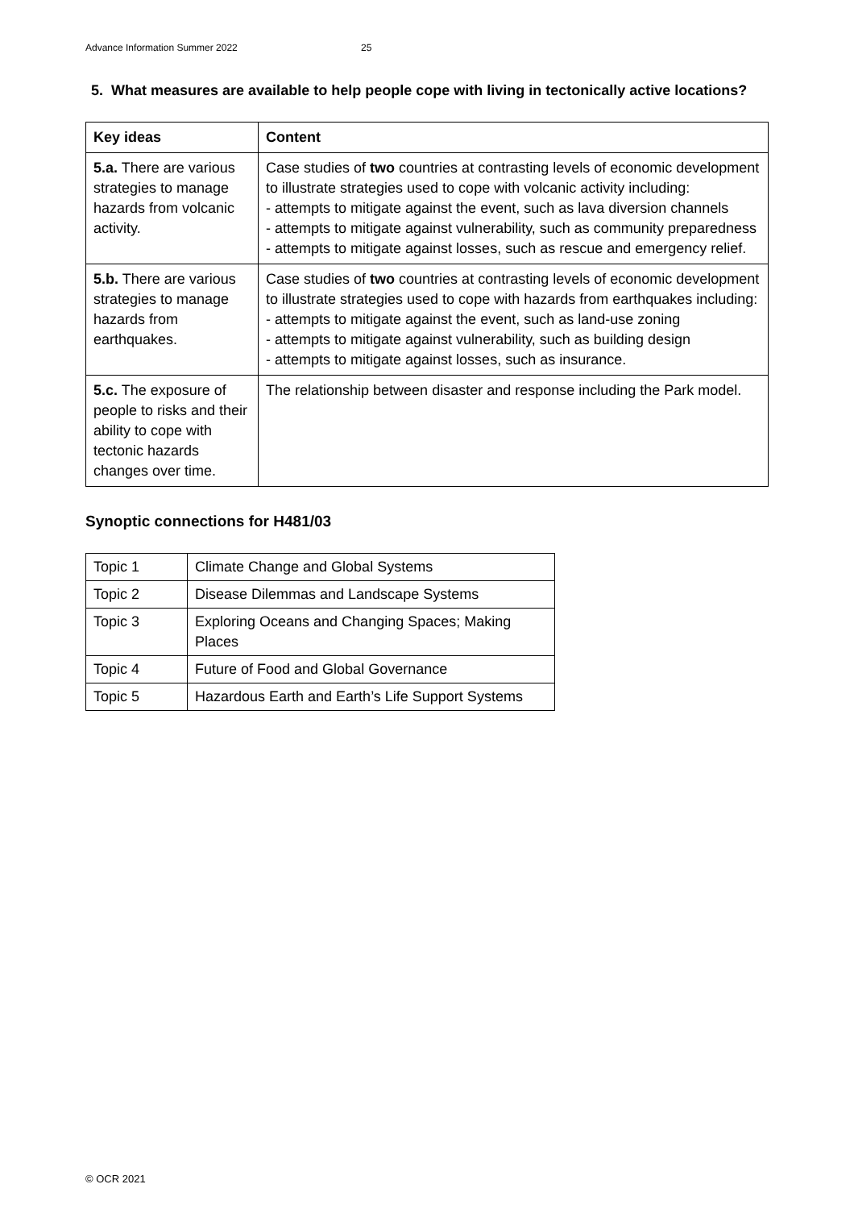Advance Information Summer 2022 25
5. What measures are available to help people cope with living in tectonically active locations?
| Key ideas | Content |
| --- | --- |
| 5.a. There are various strategies to manage hazards from volcanic activity. | Case studies of two countries at contrasting levels of economic development to illustrate strategies used to cope with volcanic activity including: - attempts to mitigate against the event, such as lava diversion channels - attempts to mitigate against vulnerability, such as community preparedness - attempts to mitigate against losses, such as rescue and emergency relief. |
| 5.b. There are various strategies to manage hazards from earthquakes. | Case studies of two countries at contrasting levels of economic development to illustrate strategies used to cope with hazards from earthquakes including: - attempts to mitigate against the event, such as land-use zoning - attempts to mitigate against vulnerability, such as building design - attempts to mitigate against losses, such as insurance. |
| 5.c. The exposure of people to risks and their ability to cope with tectonic hazards changes over time. | The relationship between disaster and response including the Park model. |
Synoptic connections for H481/03
| Topic 1 | Climate Change and Global Systems |
| Topic 2 | Disease Dilemmas and Landscape Systems |
| Topic 3 | Exploring Oceans and Changing Spaces; Making Places |
| Topic 4 | Future of Food and Global Governance |
| Topic 5 | Hazardous Earth and Earth’s Life Support Systems |
© OCR 2021